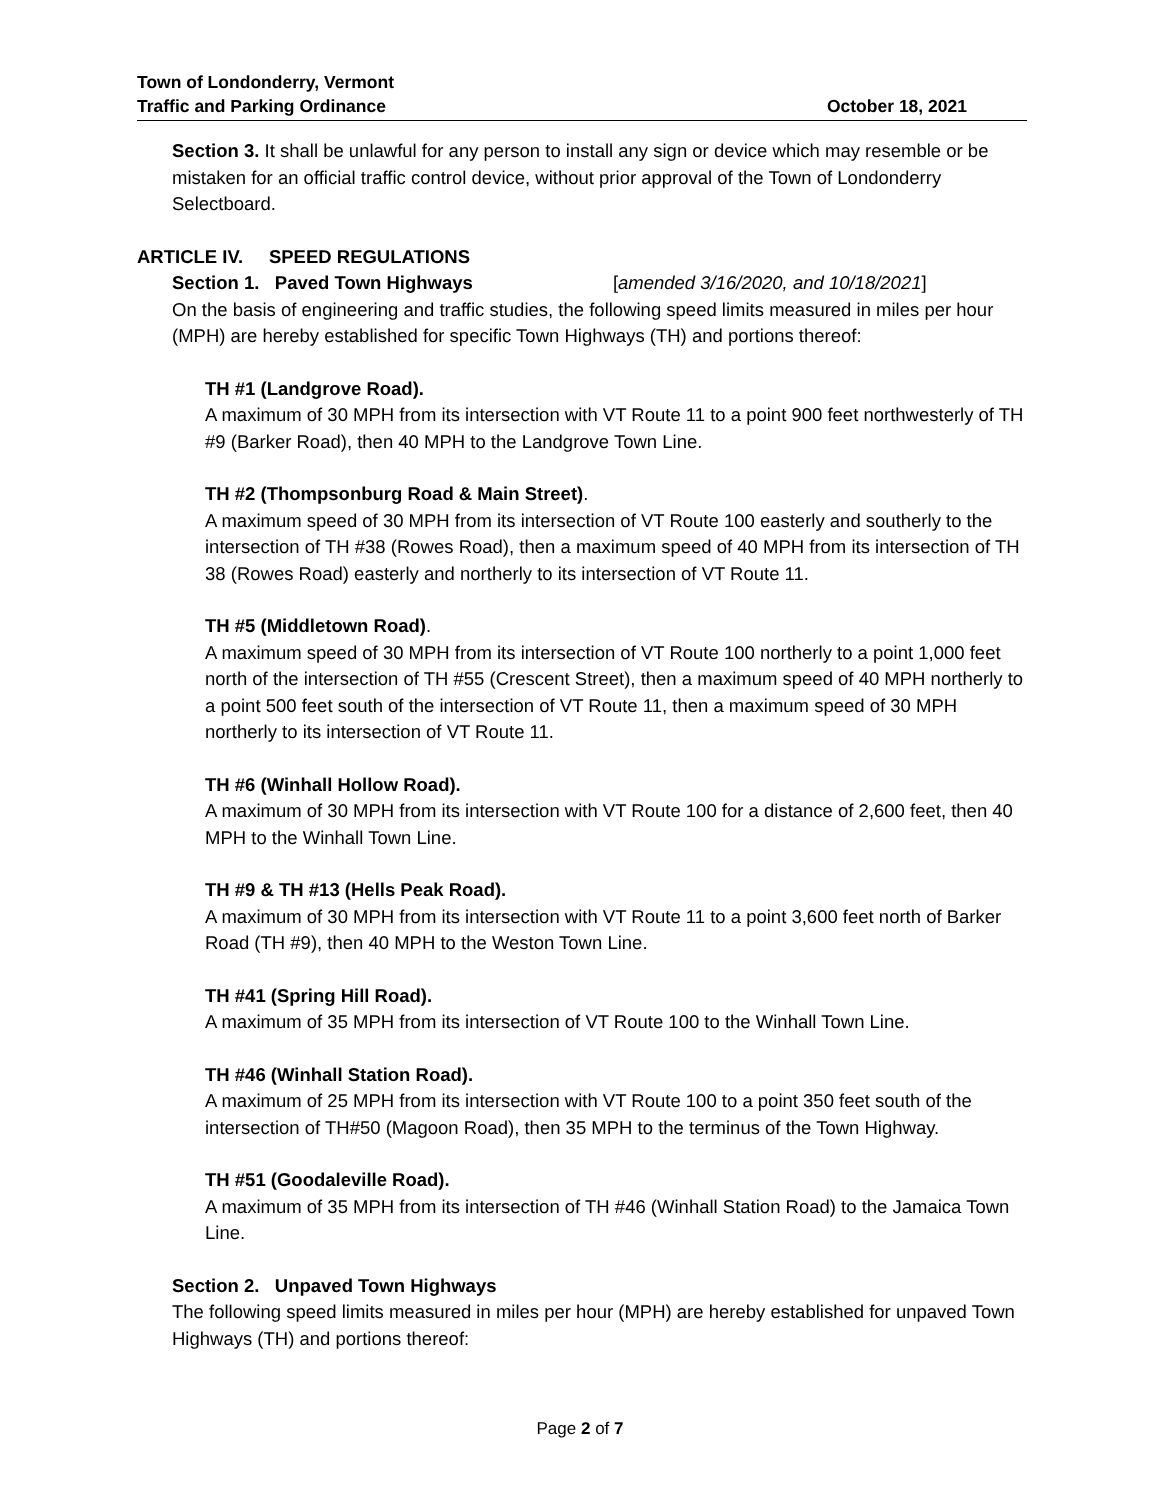Town of Londonderry, Vermont
Traffic and Parking Ordinance October 18, 2021
Section 3. It shall be unlawful for any person to install any sign or device which may resemble or be mistaken for an official traffic control device, without prior approval of the Town of Londonderry Selectboard.
ARTICLE IV. SPEED REGULATIONS
Section 1. Paved Town Highways [amended 3/16/2020, and 10/18/2021]
On the basis of engineering and traffic studies, the following speed limits measured in miles per hour (MPH) are hereby established for specific Town Highways (TH) and portions thereof:
TH #1 (Landgrove Road).
A maximum of 30 MPH from its intersection with VT Route 11 to a point 900 feet northwesterly of TH #9 (Barker Road), then 40 MPH to the Landgrove Town Line.
TH #2 (Thompsonburg Road & Main Street).
A maximum speed of 30 MPH from its intersection of VT Route 100 easterly and southerly to the intersection of TH #38 (Rowes Road), then a maximum speed of 40 MPH from its intersection of TH 38 (Rowes Road) easterly and northerly to its intersection of VT Route 11.
TH #5 (Middletown Road).
A maximum speed of 30 MPH from its intersection of VT Route 100 northerly to a point 1,000 feet north of the intersection of TH #55 (Crescent Street), then a maximum speed of 40 MPH northerly to a point 500 feet south of the intersection of VT Route 11, then a maximum speed of 30 MPH northerly to its intersection of VT Route 11.
TH #6 (Winhall Hollow Road).
A maximum of 30 MPH from its intersection with VT Route 100 for a distance of 2,600 feet, then 40 MPH to the Winhall Town Line.
TH #9 & TH #13 (Hells Peak Road).
A maximum of 30 MPH from its intersection with VT Route 11 to a point 3,600 feet north of Barker Road (TH #9), then 40 MPH to the Weston Town Line.
TH #41 (Spring Hill Road).
A maximum of 35 MPH from its intersection of VT Route 100 to the Winhall Town Line.
TH #46 (Winhall Station Road).
A maximum of 25 MPH from its intersection with VT Route 100 to a point 350 feet south of the intersection of TH#50 (Magoon Road), then 35 MPH to the terminus of the Town Highway.
TH #51 (Goodaleville Road).
A maximum of 35 MPH from its intersection of TH #46 (Winhall Station Road) to the Jamaica Town Line.
Section 2. Unpaved Town Highways
The following speed limits measured in miles per hour (MPH) are hereby established for unpaved Town Highways (TH) and portions thereof:
Page 2 of 7